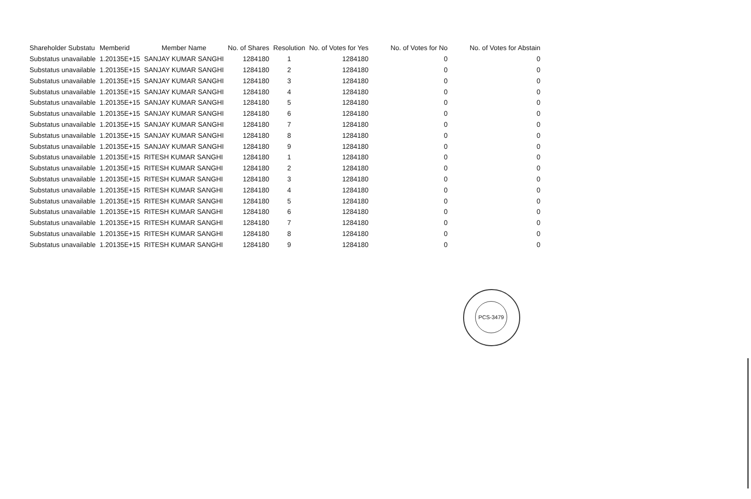| Shareholder Substatu | Memberid | Member Name | No. of Shares | Resolution | No. of Votes for Yes | No. of Votes for No | No. of Votes for Abstain |
| --- | --- | --- | --- | --- | --- | --- | --- |
| Substatus unavailable | 1.20135E+15 | SANJAY KUMAR SANGHI | 1284180 | 1 | 1284180 | 0 | 0 |
| Substatus unavailable | 1.20135E+15 | SANJAY KUMAR SANGHI | 1284180 | 2 | 1284180 | 0 | 0 |
| Substatus unavailable | 1.20135E+15 | SANJAY KUMAR SANGHI | 1284180 | 3 | 1284180 | 0 | 0 |
| Substatus unavailable | 1.20135E+15 | SANJAY KUMAR SANGHI | 1284180 | 4 | 1284180 | 0 | 0 |
| Substatus unavailable | 1.20135E+15 | SANJAY KUMAR SANGHI | 1284180 | 5 | 1284180 | 0 | 0 |
| Substatus unavailable | 1.20135E+15 | SANJAY KUMAR SANGHI | 1284180 | 6 | 1284180 | 0 | 0 |
| Substatus unavailable | 1.20135E+15 | SANJAY KUMAR SANGHI | 1284180 | 7 | 1284180 | 0 | 0 |
| Substatus unavailable | 1.20135E+15 | SANJAY KUMAR SANGHI | 1284180 | 8 | 1284180 | 0 | 0 |
| Substatus unavailable | 1.20135E+15 | SANJAY KUMAR SANGHI | 1284180 | 9 | 1284180 | 0 | 0 |
| Substatus unavailable | 1.20135E+15 | RITESH KUMAR SANGHI | 1284180 | 1 | 1284180 | 0 | 0 |
| Substatus unavailable | 1.20135E+15 | RITESH KUMAR SANGHI | 1284180 | 2 | 1284180 | 0 | 0 |
| Substatus unavailable | 1.20135E+15 | RITESH KUMAR SANGHI | 1284180 | 3 | 1284180 | 0 | 0 |
| Substatus unavailable | 1.20135E+15 | RITESH KUMAR SANGHI | 1284180 | 4 | 1284180 | 0 | 0 |
| Substatus unavailable | 1.20135E+15 | RITESH KUMAR SANGHI | 1284180 | 5 | 1284180 | 0 | 0 |
| Substatus unavailable | 1.20135E+15 | RITESH KUMAR SANGHI | 1284180 | 6 | 1284180 | 0 | 0 |
| Substatus unavailable | 1.20135E+15 | RITESH KUMAR SANGHI | 1284180 | 7 | 1284180 | 0 | 0 |
| Substatus unavailable | 1.20135E+15 | RITESH KUMAR SANGHI | 1284180 | 8 | 1284180 | 0 | 0 |
| Substatus unavailable | 1.20135E+15 | RITESH KUMAR SANGHI | 1284180 | 9 | 1284180 | 0 | 0 |
PCS-3479